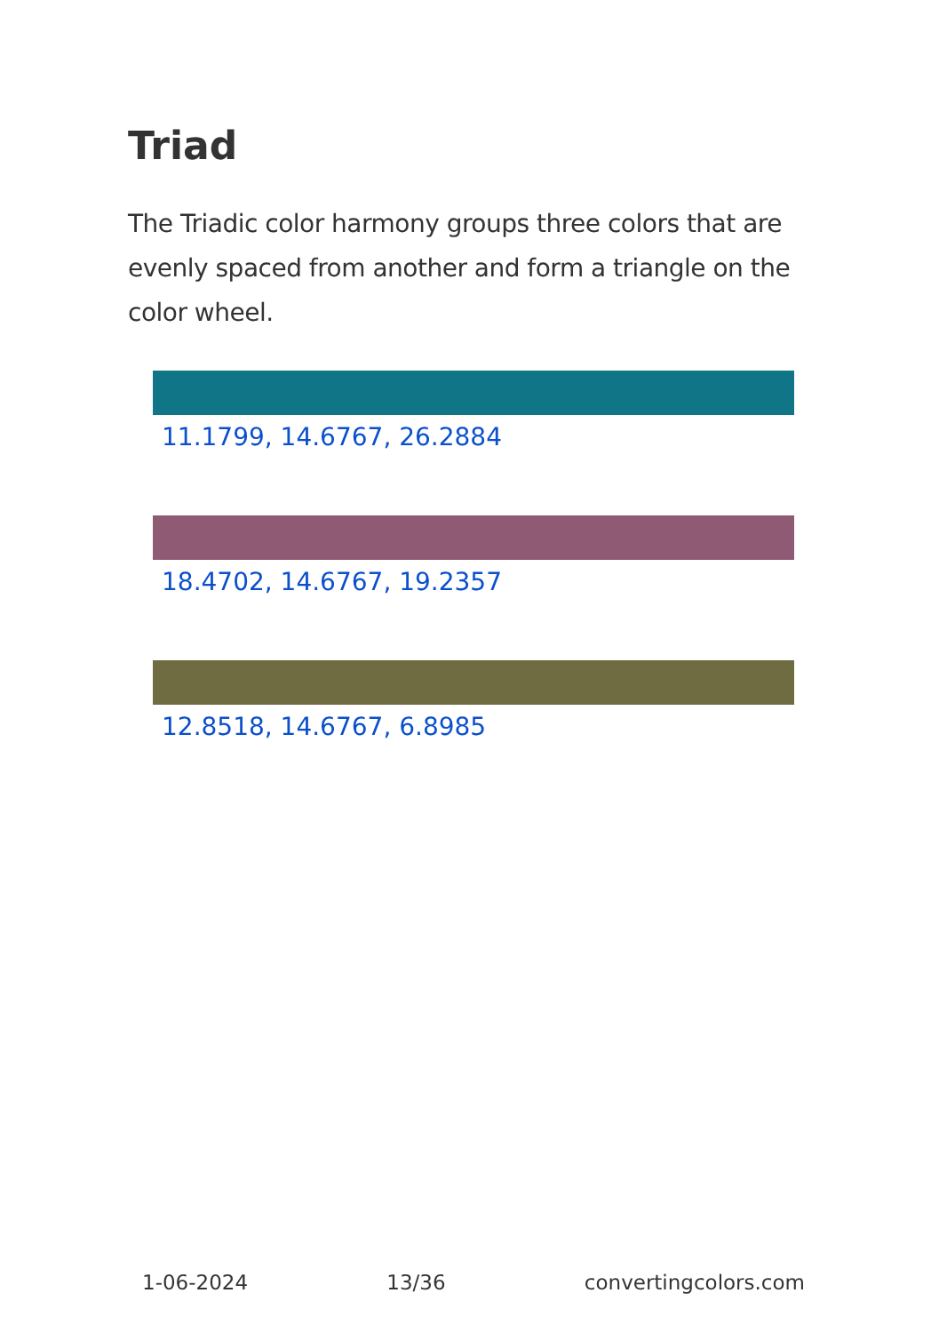Triad
The Triadic color harmony groups three colors that are evenly spaced from another and form a triangle on the color wheel.
11.1799, 14.6767, 26.2884
18.4702, 14.6767, 19.2357
12.8518, 14.6767, 6.8985
1-06-2024 13/36 convertingcolors.com